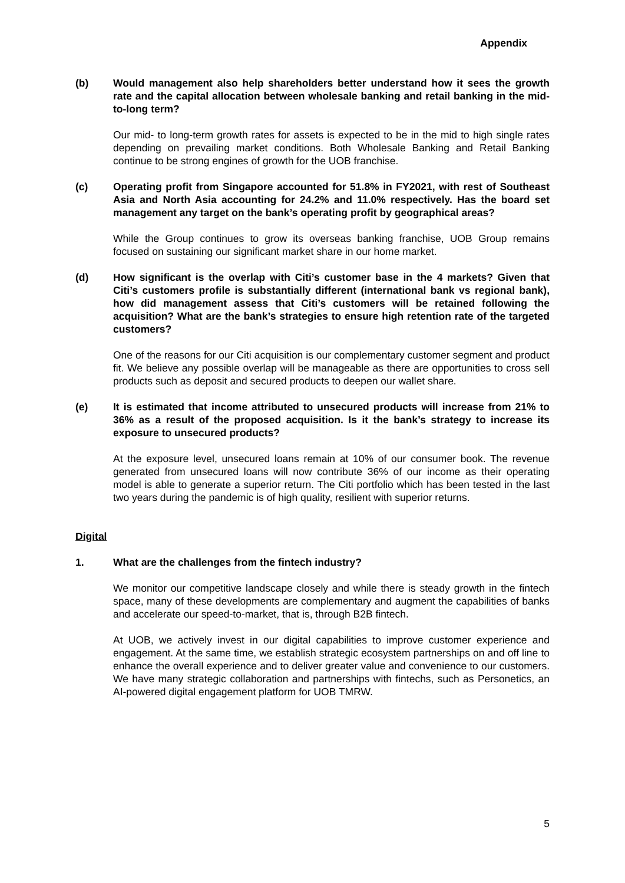Appendix
(b) Would management also help shareholders better understand how it sees the growth rate and the capital allocation between wholesale banking and retail banking in the mid-to-long term?
Our mid- to long-term growth rates for assets is expected to be in the mid to high single rates depending on prevailing market conditions. Both Wholesale Banking and Retail Banking continue to be strong engines of growth for the UOB franchise.
(c) Operating profit from Singapore accounted for 51.8% in FY2021, with rest of Southeast Asia and North Asia accounting for 24.2% and 11.0% respectively. Has the board set management any target on the bank’s operating profit by geographical areas?
While the Group continues to grow its overseas banking franchise, UOB Group remains focused on sustaining our significant market share in our home market.
(d) How significant is the overlap with Citi’s customer base in the 4 markets? Given that Citi’s customers profile is substantially different (international bank vs regional bank), how did management assess that Citi’s customers will be retained following the acquisition? What are the bank’s strategies to ensure high retention rate of the targeted customers?
One of the reasons for our Citi acquisition is our complementary customer segment and product fit. We believe any possible overlap will be manageable as there are opportunities to cross sell products such as deposit and secured products to deepen our wallet share.
(e) It is estimated that income attributed to unsecured products will increase from 21% to 36% as a result of the proposed acquisition. Is it the bank’s strategy to increase its exposure to unsecured products?
At the exposure level, unsecured loans remain at 10% of our consumer book. The revenue generated from unsecured loans will now contribute 36% of our income as their operating model is able to generate a superior return. The Citi portfolio which has been tested in the last two years during the pandemic is of high quality, resilient with superior returns.
Digital
1. What are the challenges from the fintech industry?
We monitor our competitive landscape closely and while there is steady growth in the fintech space, many of these developments are complementary and augment the capabilities of banks and accelerate our speed-to-market, that is, through B2B fintech.
At UOB, we actively invest in our digital capabilities to improve customer experience and engagement. At the same time, we establish strategic ecosystem partnerships on and off line to enhance the overall experience and to deliver greater value and convenience to our customers. We have many strategic collaboration and partnerships with fintechs, such as Personetics, an AI-powered digital engagement platform for UOB TMRW.
5